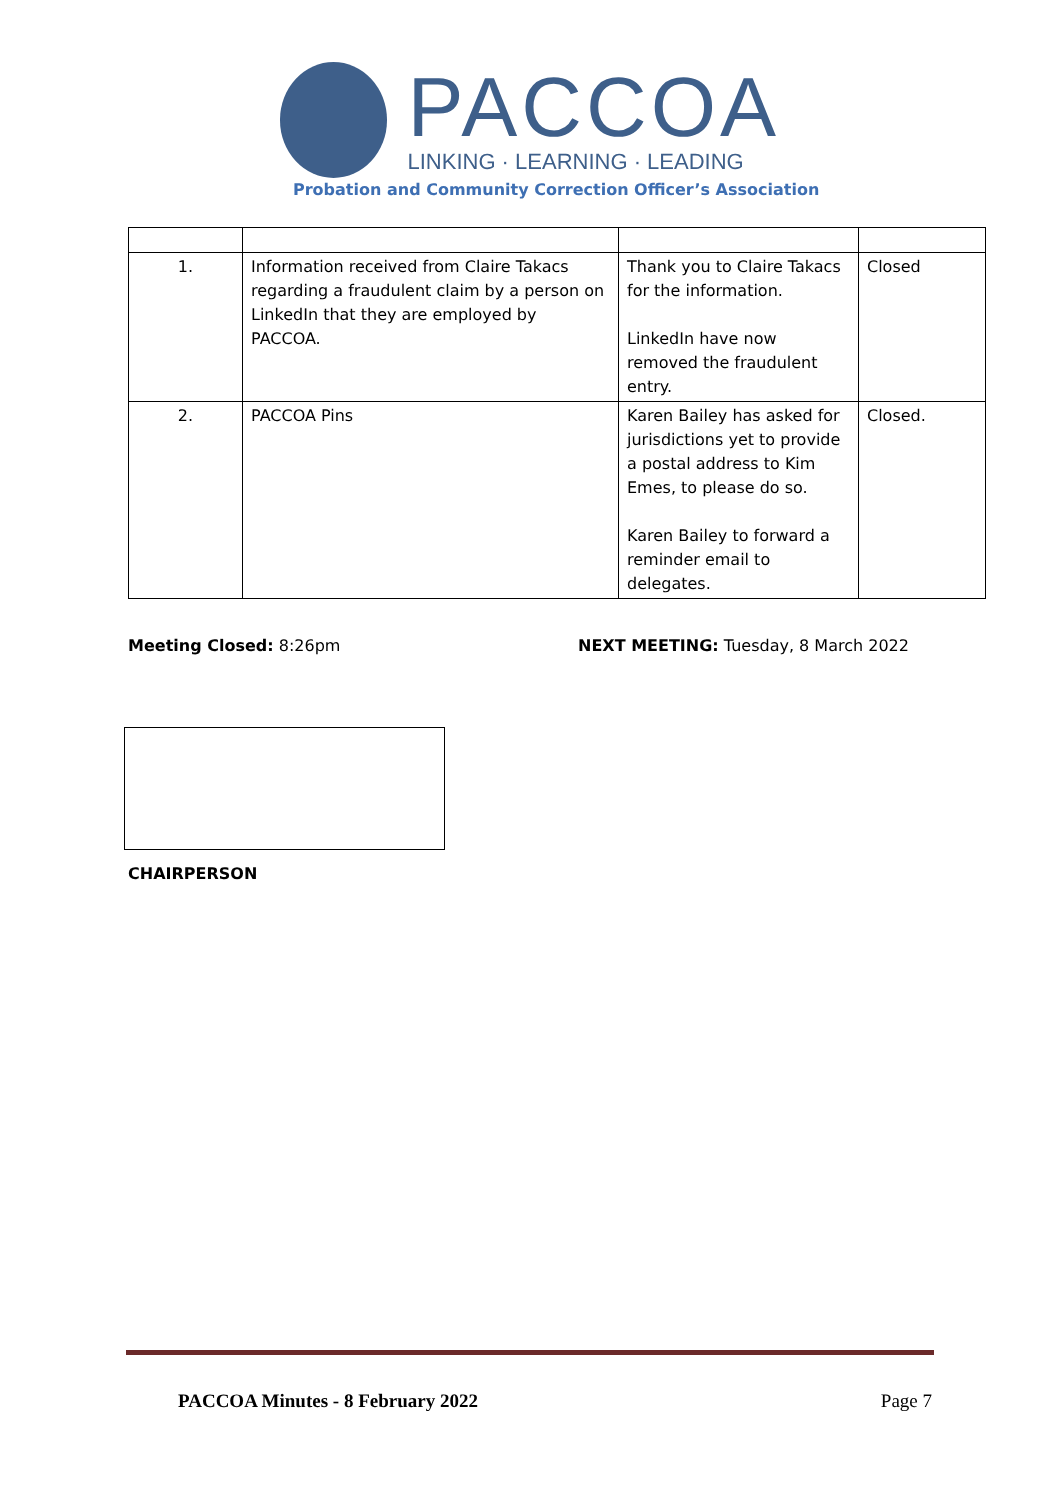PACCOA
LINKING · LEARNING · LEADING
Probation and Community Correction Officer’s Association
| 1. | Information received from Claire Takacs regarding a fraudulent claim by a person on LinkedIn that they are employed by PACCOA. | Thank you to Claire Takacs for the information. LinkedIn have now removed the fraudulent entry. | Closed |
| 2. | PACCOA Pins | Karen Bailey has asked for jurisdictions yet to provide a postal address to Kim Emes, to please do so. Karen Bailey to forward a reminder email to delegates. | Closed. |
Meeting Closed: 8:26pm NEXT MEETING: Tuesday, 8 March 2022
CHAIRPERSON
PACCOA Minutes - 8 February 2022 Page 7